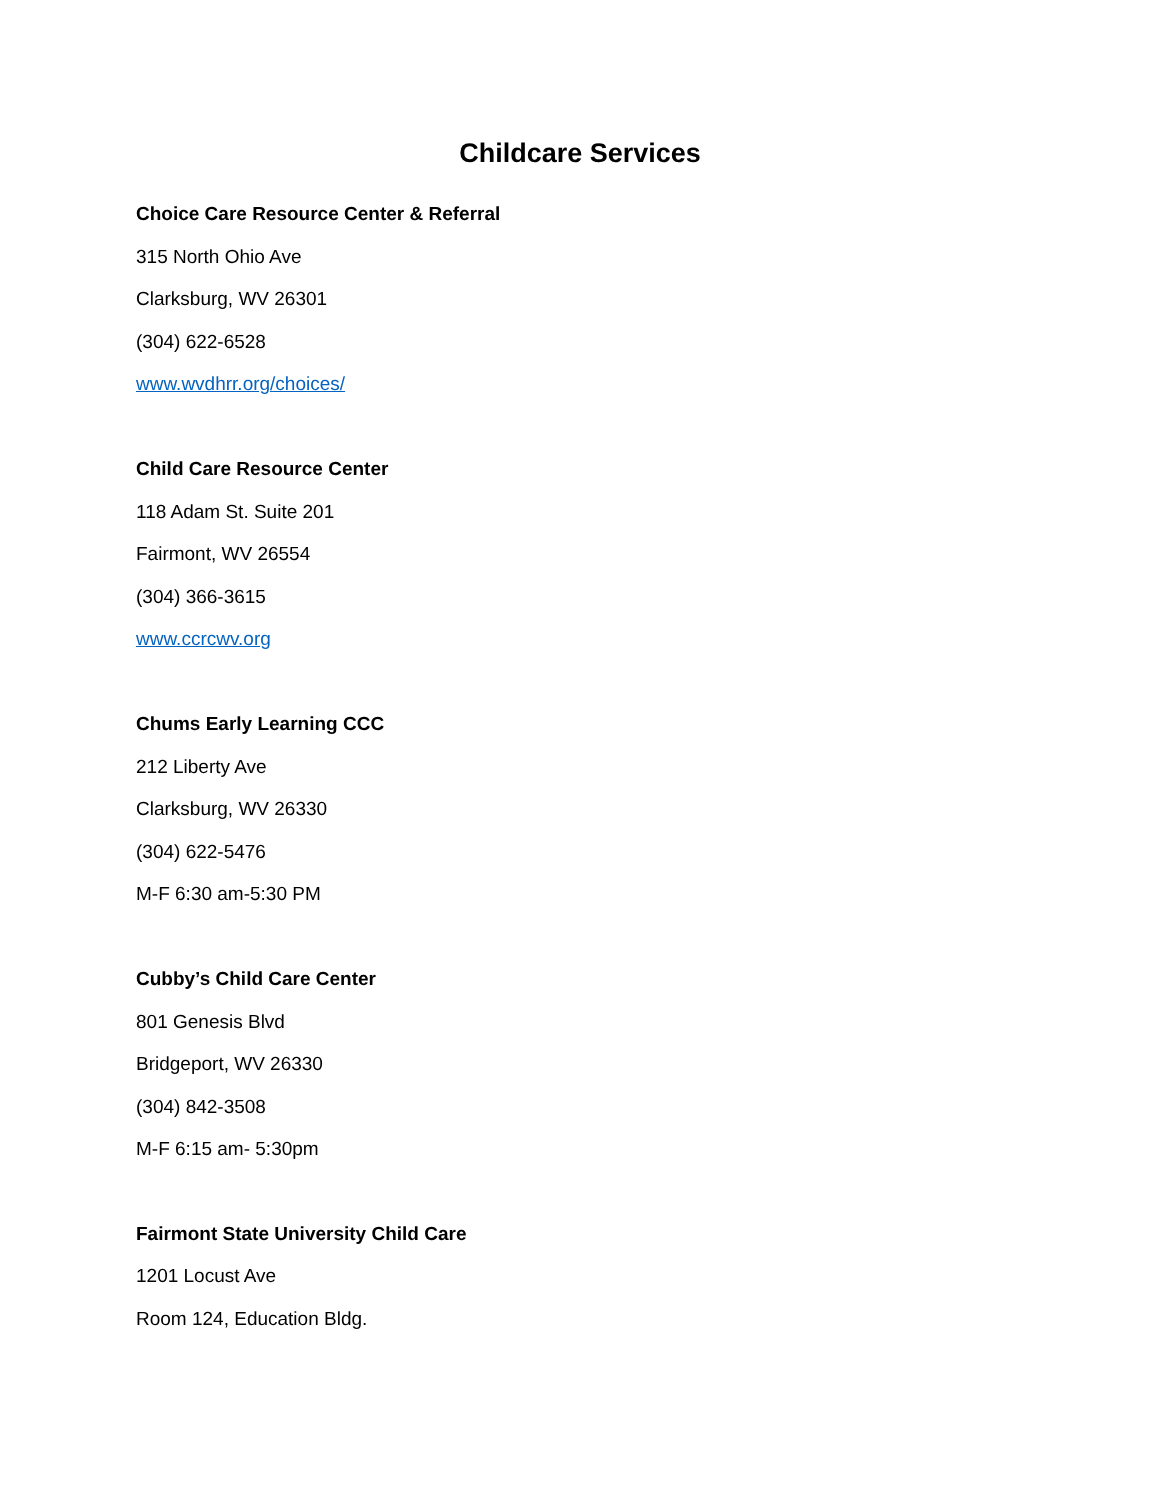Childcare Services
Choice Care Resource Center & Referral
315 North Ohio Ave
Clarksburg, WV 26301
(304) 622-6528
www.wvdhrr.org/choices/
Child Care Resource Center
118 Adam St. Suite 201
Fairmont, WV 26554
(304) 366-3615
www.ccrcwv.org
Chums Early Learning CCC
212 Liberty Ave
Clarksburg, WV 26330
(304) 622-5476
M-F 6:30 am-5:30 PM
Cubby’s Child Care Center
801 Genesis Blvd
Bridgeport, WV 26330
(304) 842-3508
M-F 6:15 am- 5:30pm
Fairmont State University Child Care
1201 Locust Ave
Room 124, Education Bldg.